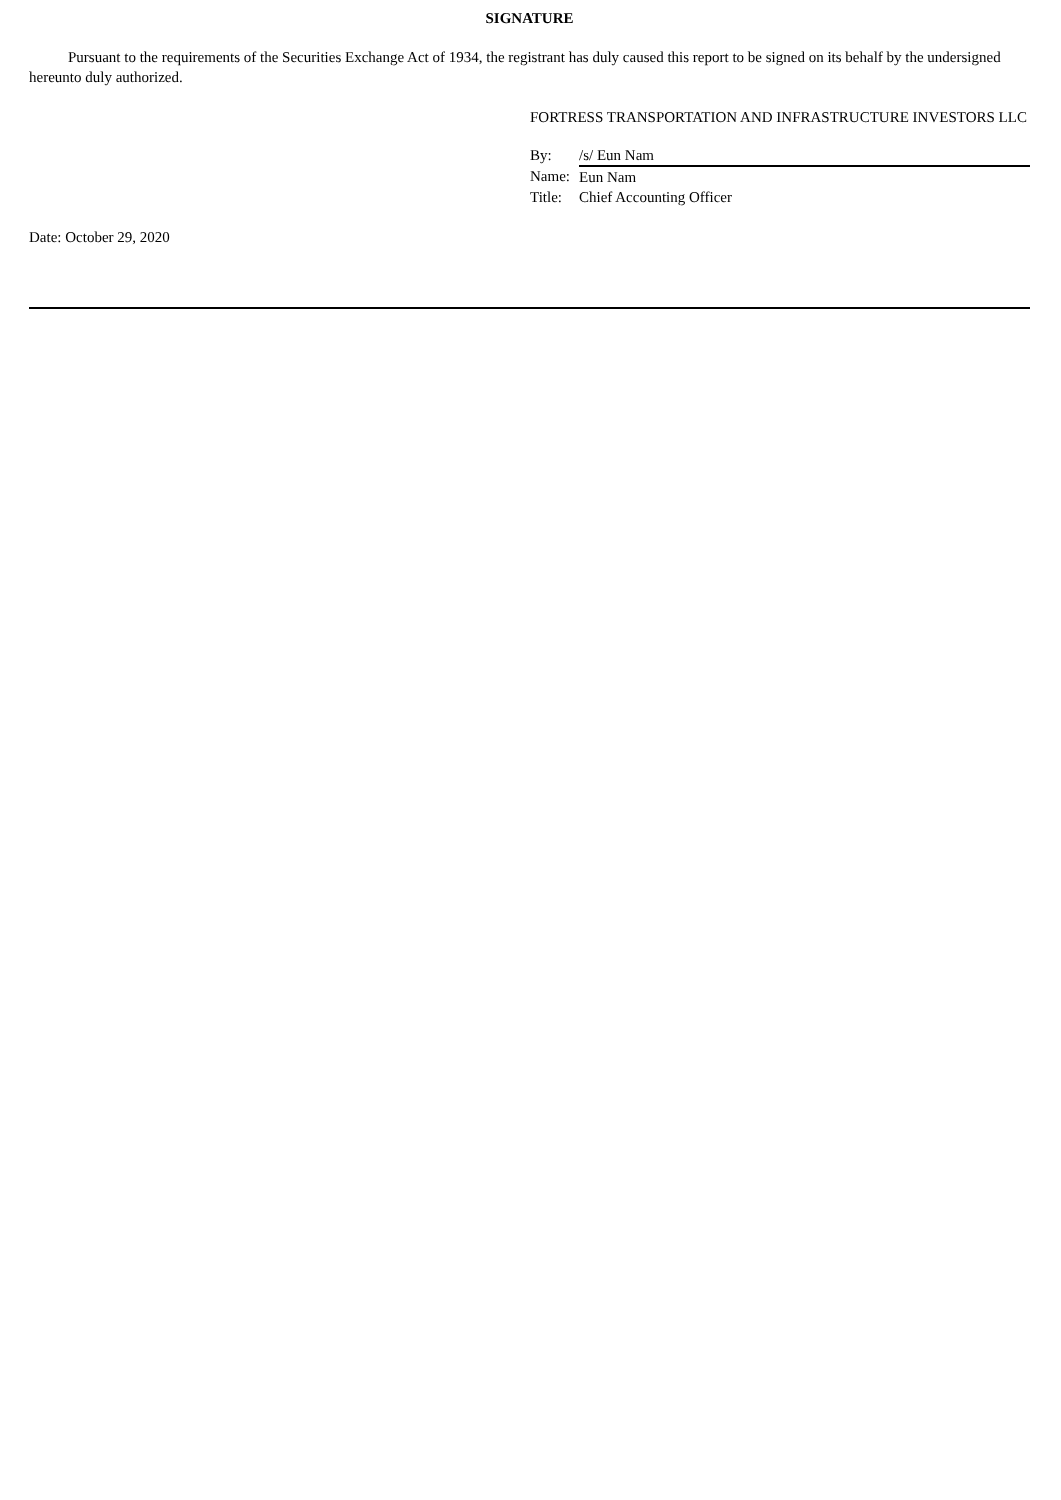SIGNATURE
Pursuant to the requirements of the Securities Exchange Act of 1934, the registrant has duly caused this report to be signed on its behalf by the undersigned hereunto duly authorized.
FORTRESS TRANSPORTATION AND INFRASTRUCTURE INVESTORS LLC
| By: | /s/ Eun Nam |
| Name: | Eun Nam |
| Title: | Chief Accounting Officer |
Date: October 29, 2020